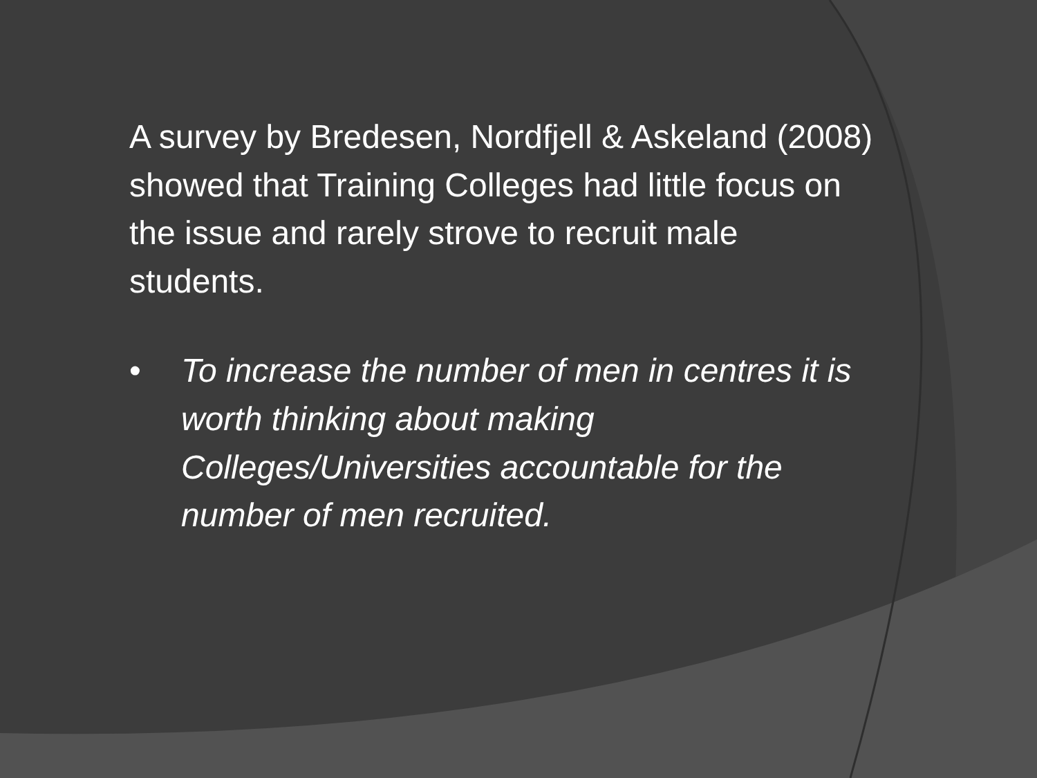A survey by Bredesen, Nordfjell & Askeland (2008) showed that Training Colleges had little focus on the issue and rarely strove to recruit male students.
• To increase the number of men in centres it is worth thinking about making Colleges/Universities accountable for the number of men recruited.